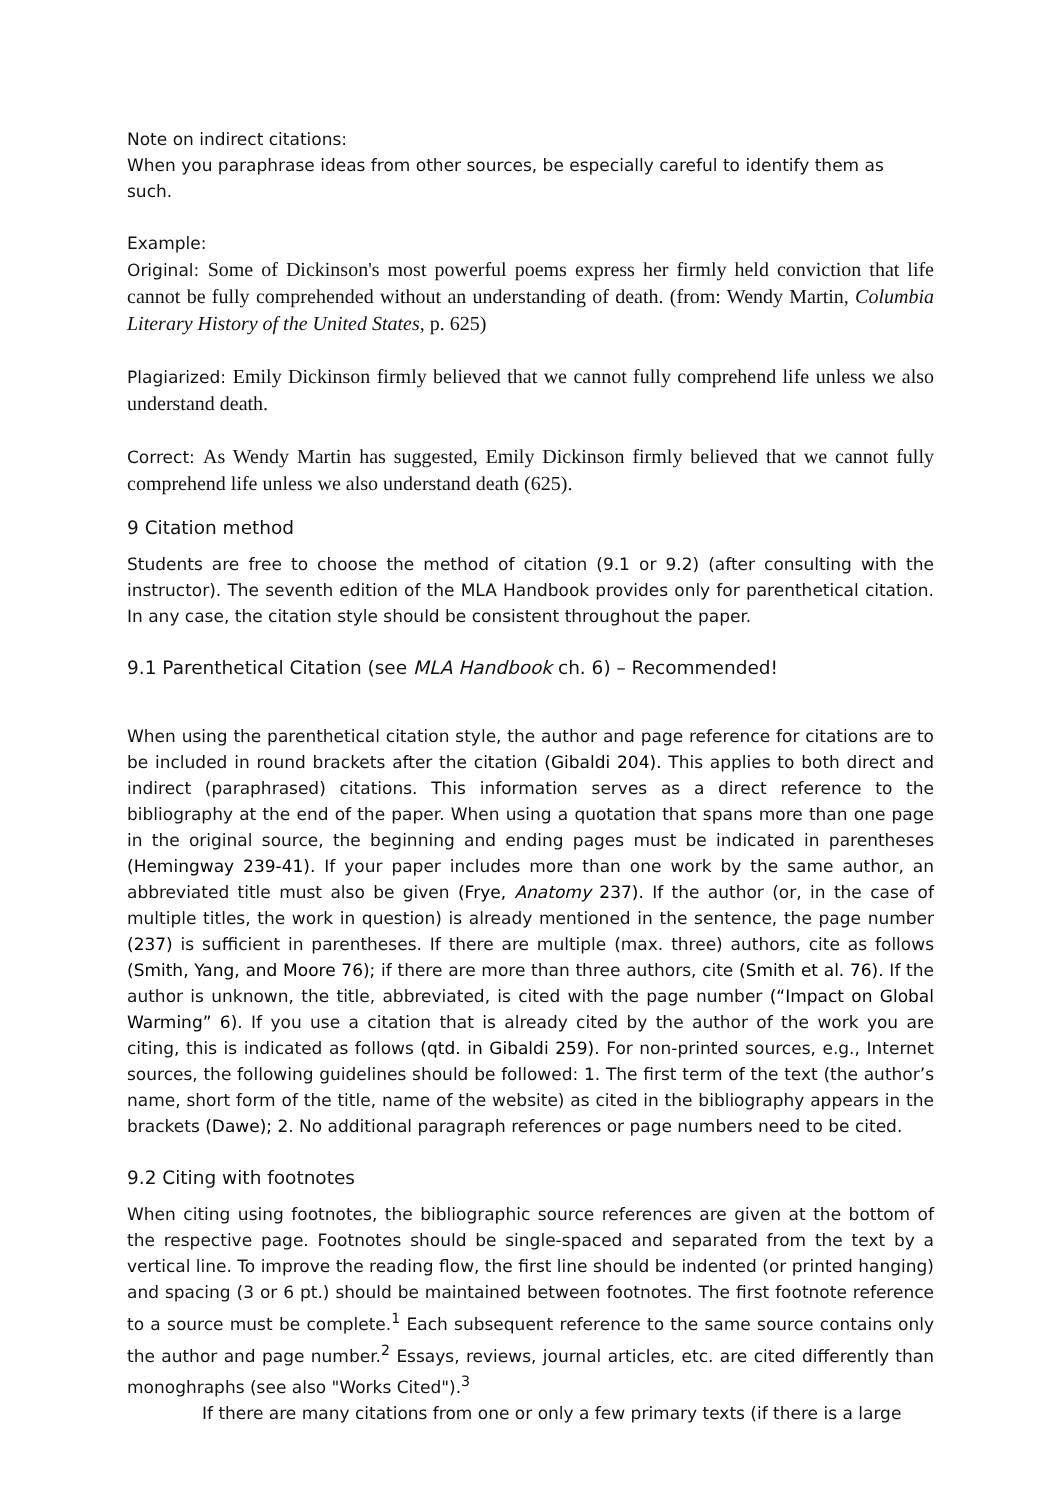Note on indirect citations:
When you paraphrase ideas from other sources, be especially careful to identify them as such.
Example:
Original: Some of Dickinson's most powerful poems express her firmly held conviction that life cannot be fully comprehended without an understanding of death. (from: Wendy Martin, Columbia Literary History of the United States, p. 625)
Plagiarized: Emily Dickinson firmly believed that we cannot fully comprehend life unless we also understand death.
Correct: As Wendy Martin has suggested, Emily Dickinson firmly believed that we cannot fully comprehend life unless we also understand death (625).
9 Citation method
Students are free to choose the method of citation (9.1 or 9.2) (after consulting with the instructor). The seventh edition of the MLA Handbook provides only for parenthetical citation. In any case, the citation style should be consistent throughout the paper.
9.1 Parenthetical Citation (see MLA Handbook ch. 6) – Recommended!
When using the parenthetical citation style, the author and page reference for citations are to be included in round brackets after the citation (Gibaldi 204). This applies to both direct and indirect (paraphrased) citations. This information serves as a direct reference to the bibliography at the end of the paper. When using a quotation that spans more than one page in the original source, the beginning and ending pages must be indicated in parentheses (Hemingway 239-41). If your paper includes more than one work by the same author, an abbreviated title must also be given (Frye, Anatomy 237). If the author (or, in the case of multiple titles, the work in question) is already mentioned in the sentence, the page number (237) is sufficient in parentheses. If there are multiple (max. three) authors, cite as follows (Smith, Yang, and Moore 76); if there are more than three authors, cite (Smith et al. 76). If the author is unknown, the title, abbreviated, is cited with the page number (“Impact on Global Warming” 6). If you use a citation that is already cited by the author of the work you are citing, this is indicated as follows (qtd. in Gibaldi 259). For non-printed sources, e.g., Internet sources, the following guidelines should be followed: 1. The first term of the text (the author’s name, short form of the title, name of the website) as cited in the bibliography appears in the brackets (Dawe); 2. No additional paragraph references or page numbers need to be cited.
9.2 Citing with footnotes
When citing using footnotes, the bibliographic source references are given at the bottom of the respective page. Footnotes should be single-spaced and separated from the text by a vertical line. To improve the reading flow, the first line should be indented (or printed hanging) and spacing (3 or 6 pt.) should be maintained between footnotes. The first footnote reference to a source must be complete.<sup>1</sup> Each subsequent reference to the same source contains only the author and page number.<sup>2</sup> Essays, reviews, journal articles, etc. are cited differently than monoghraphs (see also "Works Cited").<sup>3</sup>
If there are many citations from one or only a few primary texts (if there is a large